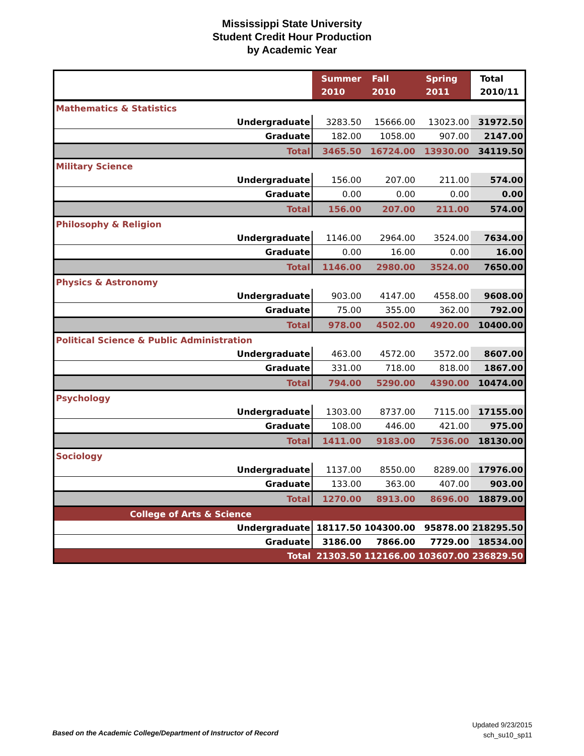Mississippi State University
Student Credit Hour Production
by Academic Year
| | Summer 2010 | Fall 2010 | Spring 2011 | Total 2010/11 |
| --- | --- | --- | --- | --- |
| Mathematics & Statistics | | | | |
| Undergraduate | 3283.50 | 15666.00 | 13023.00 | 31972.50 |
| Graduate | 182.00 | 1058.00 | 907.00 | 2147.00 |
| Total | 3465.50 | 16724.00 | 13930.00 | 34119.50 |
| Military Science | | | | |
| Undergraduate | 156.00 | 207.00 | 211.00 | 574.00 |
| Graduate | 0.00 | 0.00 | 0.00 | 0.00 |
| Total | 156.00 | 207.00 | 211.00 | 574.00 |
| Philosophy & Religion | | | | |
| Undergraduate | 1146.00 | 2964.00 | 3524.00 | 7634.00 |
| Graduate | 0.00 | 16.00 | 0.00 | 16.00 |
| Total | 1146.00 | 2980.00 | 3524.00 | 7650.00 |
| Physics & Astronomy | | | | |
| Undergraduate | 903.00 | 4147.00 | 4558.00 | 9608.00 |
| Graduate | 75.00 | 355.00 | 362.00 | 792.00 |
| Total | 978.00 | 4502.00 | 4920.00 | 10400.00 |
| Political Science & Public Administration | | | | |
| Undergraduate | 463.00 | 4572.00 | 3572.00 | 8607.00 |
| Graduate | 331.00 | 718.00 | 818.00 | 1867.00 |
| Total | 794.00 | 5290.00 | 4390.00 | 10474.00 |
| Psychology | | | | |
| Undergraduate | 1303.00 | 8737.00 | 7115.00 | 17155.00 |
| Graduate | 108.00 | 446.00 | 421.00 | 975.00 |
| Total | 1411.00 | 9183.00 | 7536.00 | 18130.00 |
| Sociology | | | | |
| Undergraduate | 1137.00 | 8550.00 | 8289.00 | 17976.00 |
| Graduate | 133.00 | 363.00 | 407.00 | 903.00 |
| Total | 1270.00 | 8913.00 | 8696.00 | 18879.00 |
| College of Arts & Science | | | | |
| Undergraduate | 18117.50 | 104300.00 | 95878.00 | 218295.50 |
| Graduate | 3186.00 | 7866.00 | 7729.00 | 18534.00 |
| Total | 21303.50 | 112166.00 | 103607.00 | 236829.50 |
Updated 9/23/2015
sch_su10_sp11
Based on the Academic College/Department of Instructor of Record